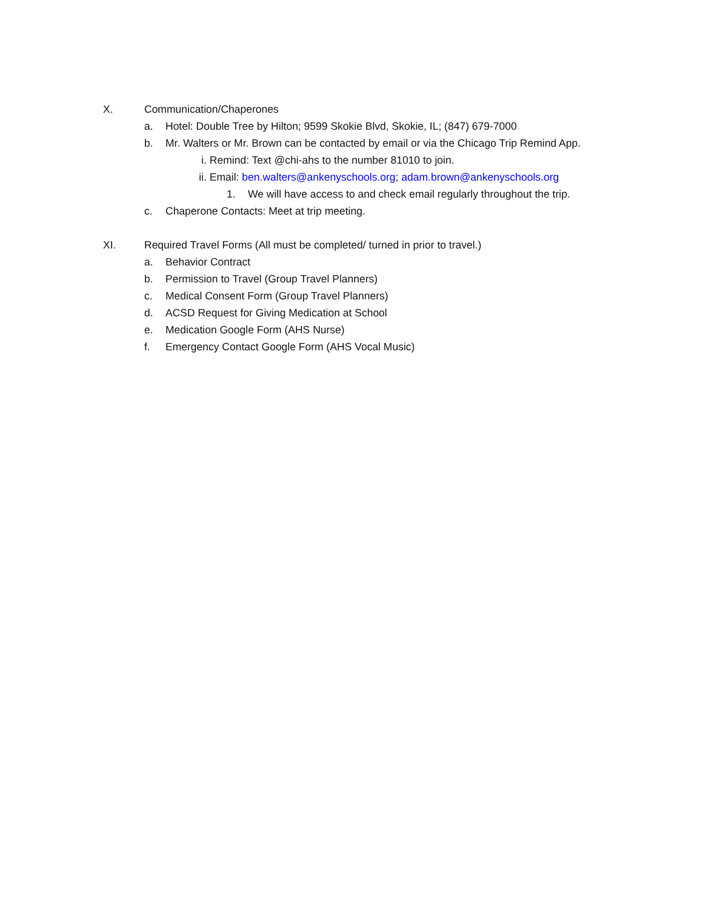X. Communication/Chaperones
a. Hotel: Double Tree by Hilton; 9599 Skokie Blvd, Skokie, IL; (847) 679-7000
b. Mr. Walters or Mr. Brown can be contacted by email or via the Chicago Trip Remind App.
i. Remind: Text @chi-ahs to the number 81010 to join.
ii. Email: ben.walters@ankenyschools.org; adam.brown@ankenyschools.org
1. We will have access to and check email regularly throughout the trip.
c. Chaperone Contacts: Meet at trip meeting.
XI. Required Travel Forms (All must be completed/ turned in prior to travel.)
a. Behavior Contract
b. Permission to Travel (Group Travel Planners)
c. Medical Consent Form (Group Travel Planners)
d. ACSD Request for Giving Medication at School
e. Medication Google Form (AHS Nurse)
f. Emergency Contact Google Form (AHS Vocal Music)